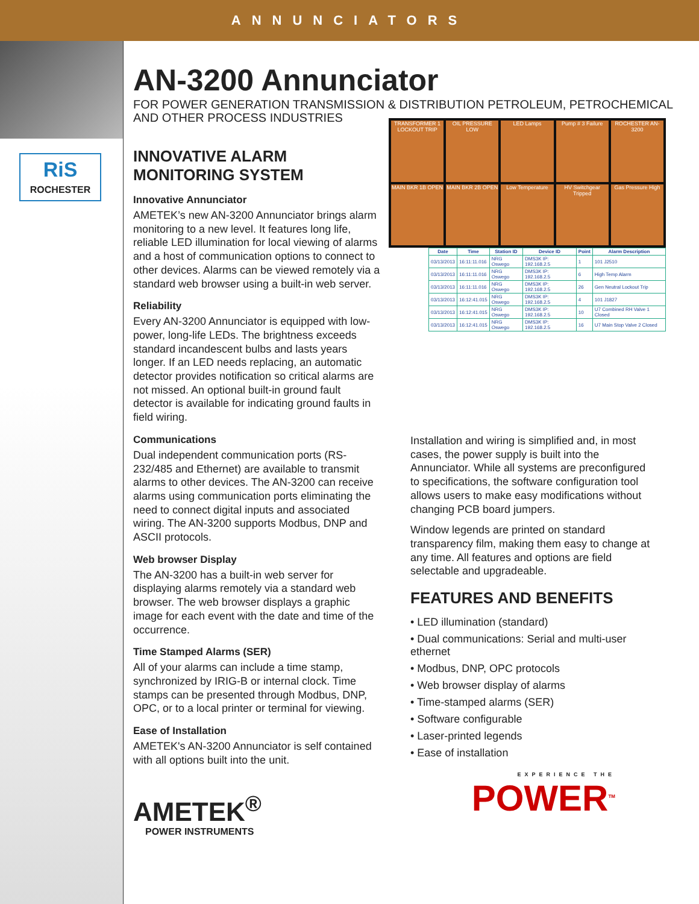ANNUNCIATORS
RiS
ROCHESTER
AN-3200 Annunciator
FOR POWER GENERATION TRANSMISSION & DISTRIBUTION PETROLEUM, PETROCHEMICAL AND OTHER PROCESS INDUSTRIES
INNOVATIVE ALARM MONITORING SYSTEM
Innovative Annunciator
AMETEK’s new AN-3200 Annunciator brings alarm monitoring to a new level. It features long life, reliable LED illumination for local viewing of alarms and a host of communication options to connect to other devices. Alarms can be viewed remotely via a standard web browser using a built-in web server.
Reliability
Every AN-3200 Annunciator is equipped with low-power, long-life LEDs. The brightness exceeds standard incandescent bulbs and lasts years longer. If an LED needs replacing, an automatic detector provides notification so critical alarms are not missed. An optional built-in ground fault detector is available for indicating ground faults in field wiring.
Communications
Dual independent communication ports (RS-232/485 and Ethernet) are available to transmit alarms to other devices. The AN-3200 can receive alarms using communication ports eliminating the need to connect digital inputs and associated wiring. The AN-3200 supports Modbus, DNP and ASCII protocols.
Web browser Display
The AN-3200 has a built-in web server for displaying alarms remotely via a standard web browser. The web browser displays a graphic image for each event with the date and time of the occurrence.
Time Stamped Alarms (SER)
All of your alarms can include a time stamp, synchronized by IRIG-B or internal clock. Time stamps can be presented through Modbus, DNP, OPC, or to a local printer or terminal for viewing.
Ease of Installation
AMETEK's AN-3200 Annunciator is self contained with all options built into the unit.
AMETEK<sup>®</sup>
POWER INSTRUMENTS
TRANSFORMER 1 LOCKOUT TRIP
OIL PRESSURE LOW
LED Lamps
Pump # 3 Failure
ROCHESTER AN-3200
MAIN BKR 1B OPEN
MAIN BKR 2B OPEN
Low Temperature
HV Switchgear Tripped
Gas Pressure High
| Date | Time | Station ID | Device ID | Point | Alarm Description |
| --- | --- | --- | --- | --- | --- |
| 03/13/2013 | 16:11:11.016 | NRG Oswego | DMS3K IP: 192.168.2.5 | 1 | 101 J2510 |
| 03/13/2013 | 16:11:11.016 | NRG Oswego | DMS3K IP: 192.168.2.5 | 6 | High Temp Alarm |
| 03/13/2013 | 16:11:11.016 | NRG Oswego | DMS3K IP: 192.168.2.5 | 26 | Gen Neutral Lockout Trip |
| 03/13/2013 | 16:12:41.015 | NRG Oswego | DMS3K IP: 192.168.2.5 | 4 | 101 J1827 |
| 03/13/2013 | 16:12:41.015 | NRG Oswego | DMS3K IP: 192.168.2.5 | 10 | U7 Combined RH Valve 1 Closed |
| 03/13/2013 | 16:12:41.015 | NRG Oswego | DMS3K IP: 192.168.2.5 | 16 | U7 Main Stop Valve 2 Closed |
Installation and wiring is simplified and, in most cases, the power supply is built into the Annunciator. While all systems are preconfigured to specifications, the software configuration tool allows users to make easy modifications without changing PCB board jumpers.
Window legends are printed on standard transparency film, making them easy to change at any time. All features and options are field selectable and upgradeable.
FEATURES AND BENEFITS
• LED illumination (standard)
• Dual communications: Serial and multi-user ethernet
• Modbus, DNP, OPC protocols
• Web browser display of alarms
• Time-stamped alarms (SER)
• Software configurable
• Laser-printed legends
• Ease of installation
EXPERIENCE THE
POWER<sup>TM</sup>